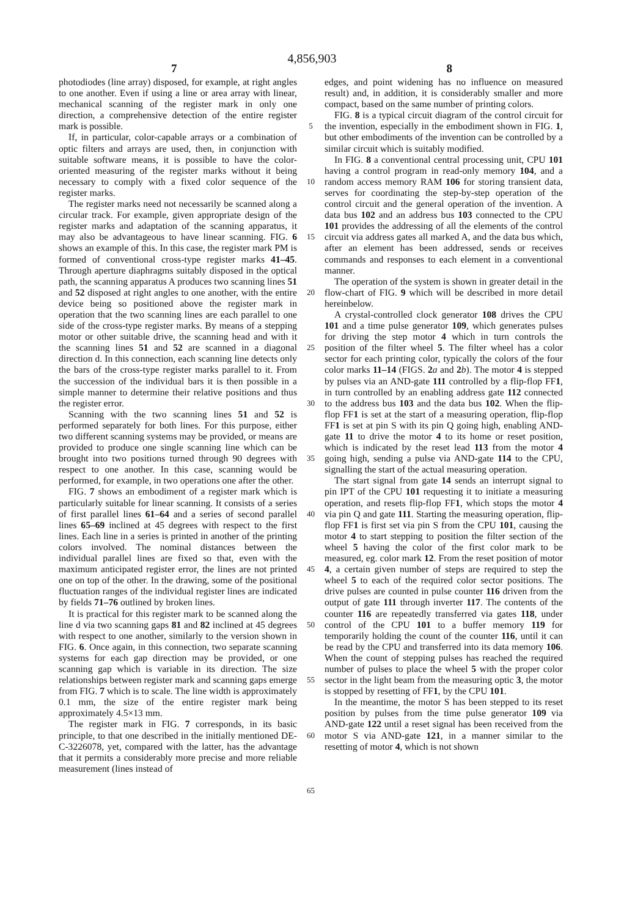4,856,903
7 8
photodiodes (line array) disposed, for example, at right angles to one another. Even if using a line or area array with linear, mechanical scanning of the register mark in only one direction, a comprehensive detection of the entire register mark is possible.
If, in particular, color-capable arrays or a combination of optic filters and arrays are used, then, in conjunction with suitable software means, it is possible to have the color-oriented measuring of the register marks without it being necessary to comply with a fixed color sequence of the register marks.
The register marks need not necessarily be scanned along a circular track. For example, given appropriate design of the register marks and adaptation of the scanning apparatus, it may also be advantageous to have linear scanning. FIG. 6 shows an example of this. In this case, the register mark PM is formed of conventional cross-type register marks 41–45. Through aperture diaphragms suitably disposed in the optical path, the scanning apparatus A produces two scanning lines 51 and 52 disposed at right angles to one another, with the entire device being so positioned above the register mark in operation that the two scanning lines are each parallel to one side of the cross-type register marks. By means of a stepping motor or other suitable drive, the scanning head and with it the scanning lines 51 and 52 are scanned in a diagonal direction d. In this connection, each scanning line detects only the bars of the cross-type register marks parallel to it. From the succession of the individual bars it is then possible in a simple manner to determine their relative positions and thus the register error.
Scanning with the two scanning lines 51 and 52 is performed separately for both lines. For this purpose, either two different scanning systems may be provided, or means are provided to produce one single scanning line which can be brought into two positions turned through 90 degrees with respect to one another. In this case, scanning would be performed, for example, in two operations one after the other.
FIG. 7 shows an embodiment of a register mark which is particularly suitable for linear scanning. It consists of a series of first parallel lines 61–64 and a series of second parallel lines 65–69 inclined at 45 degrees with respect to the first lines. Each line in a series is printed in another of the printing colors involved. The nominal distances between the individual parallel lines are fixed so that, even with the maximum anticipated register error, the lines are not printed one on top of the other. In the drawing, some of the positional fluctuation ranges of the individual register lines are indicated by fields 71–76 outlined by broken lines.
It is practical for this register mark to be scanned along the line d via two scanning gaps 81 and 82 inclined at 45 degrees with respect to one another, similarly to the version shown in FIG. 6. Once again, in this connection, two separate scanning systems for each gap direction may be provided, or one scanning gap which is variable in its direction. The size relationships between register mark and scanning gaps emerge from FIG. 7 which is to scale. The line width is approximately 0.1 mm, the size of the entire register mark being approximately 4.5×13 mm.
The register mark in FIG. 7 corresponds, in its basic principle, to that one described in the initially mentioned DE-C-3226078, yet, compared with the latter, has the advantage that it permits a considerably more precise and more reliable measurement (lines instead of
5
10
15
20
25
30
35
40
45
50
55
60
65
edges, and point widening has no influence on measured result) and, in addition, it is considerably smaller and more compact, based on the same number of printing colors.
FIG. 8 is a typical circuit diagram of the control circuit for the invention, especially in the embodiment shown in FIG. 1, but other embodiments of the invention can be controlled by a similar circuit which is suitably modified.
In FIG. 8 a conventional central processing unit, CPU 101 having a control program in read-only memory 104, and a random access memory RAM 106 for storing transient data, serves for coordinating the step-by-step operation of the control circuit and the general operation of the invention. A data bus 102 and an address bus 103 connected to the CPU 101 provides the addressing of all the elements of the control circuit via address gates all marked A, and the data bus which, after an element has been addressed, sends or receives commands and responses to each element in a conventional manner.
The operation of the system is shown in greater detail in the flow-chart of FIG. 9 which will be described in more detail hereinbelow.
A crystal-controlled clock generator 108 drives the CPU 101 and a time pulse generator 109, which generates pulses for driving the step motor 4 which in turn controls the position of the filter wheel 5. The filter wheel has a color sector for each printing color, typically the colors of the four color marks 11–14 (FIGS. 2 a and 2 b). The motor 4 is stepped by pulses via an AND-gate 111 controlled by a flip-flop FF1, in turn controlled by an enabling address gate 112 connected to the address bus 103 and the data bus 102. When the flip-flop FF1 is set at the start of a measuring operation, flip-flop FF1 is set at pin S with its pin Q going high, enabling AND-gate 11 to drive the motor 4 to its home or reset position, which is indicated by the reset lead 113 from the motor 4 going high, sending a pulse via AND-gate 114 to the CPU, signalling the start of the actual measuring operation.
The start signal from gate 14 sends an interrupt signal to pin IPT of the CPU 101 requesting it to initiate a measuring operation, and resets flip-flop FF1, which stops the motor 4 via pin Q and gate 111. Starting the measuring operation, flip-flop FF1 is first set via pin S from the CPU 101, causing the motor 4 to start stepping to position the filter section of the wheel 5 having the color of the first color mark to be measured, eg. color mark 12. From the reset position of motor 4, a certain given number of steps are required to step the wheel 5 to each of the required color sector positions. The drive pulses are counted in pulse counter 116 driven from the output of gate 111 through inverter 117. The contents of the counter 116 are repeatedly transferred via gates 118, under control of the CPU 101 to a buffer memory 119 for temporarily holding the count of the counter 116, until it can be read by the CPU and transferred into its data memory 106. When the count of stepping pulses has reached the required number of pulses to place the wheel 5 with the proper color sector in the light beam from the measuring optic 3, the motor is stopped by resetting of FF1, by the CPU 101.
In the meantime, the motor S has been stepped to its reset position by pulses from the time pulse generator 109 via AND-gate 122 until a reset signal has been received from the motor S via AND-gate 121, in a manner similar to the resetting of motor 4, which is not shown